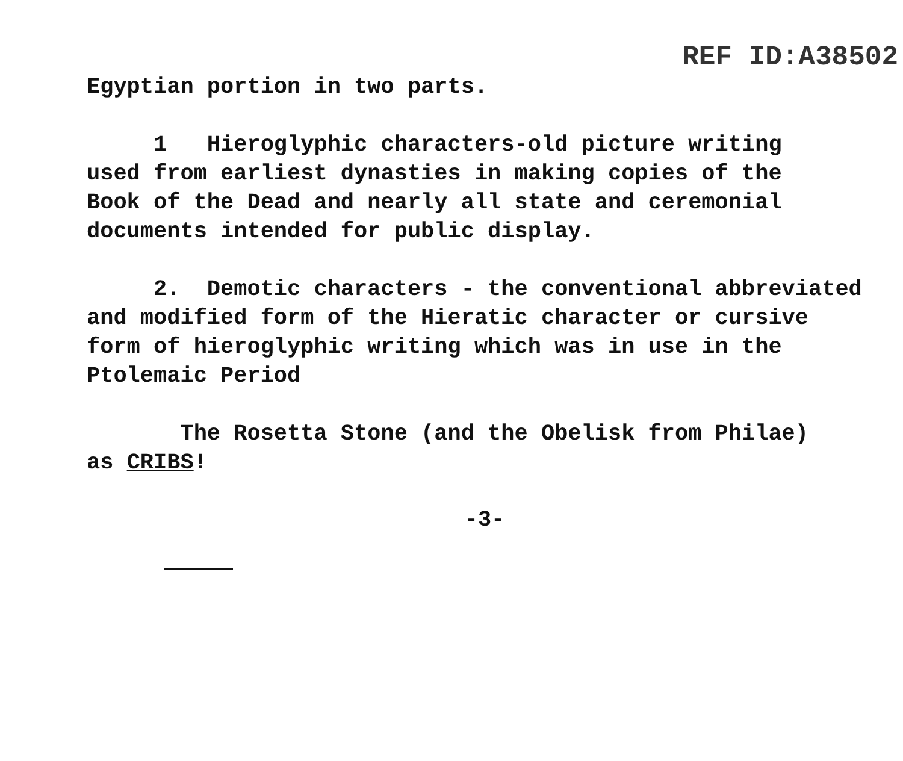REF ID:A38502
Egyptian portion in two parts.
1 Hieroglyphic characters-old picture writing used from earliest dynasties in making copies of the Book of the Dead and nearly all state and ceremonial documents intended for public display.
2. Demotic characters - the conventional abbreviated and modified form of the Hieratic character or cursive form of hieroglyphic writing which was in use in the Ptolemaic Period
The Rosetta Stone (and the Obelisk from Philae) as CRIBS!
-3-